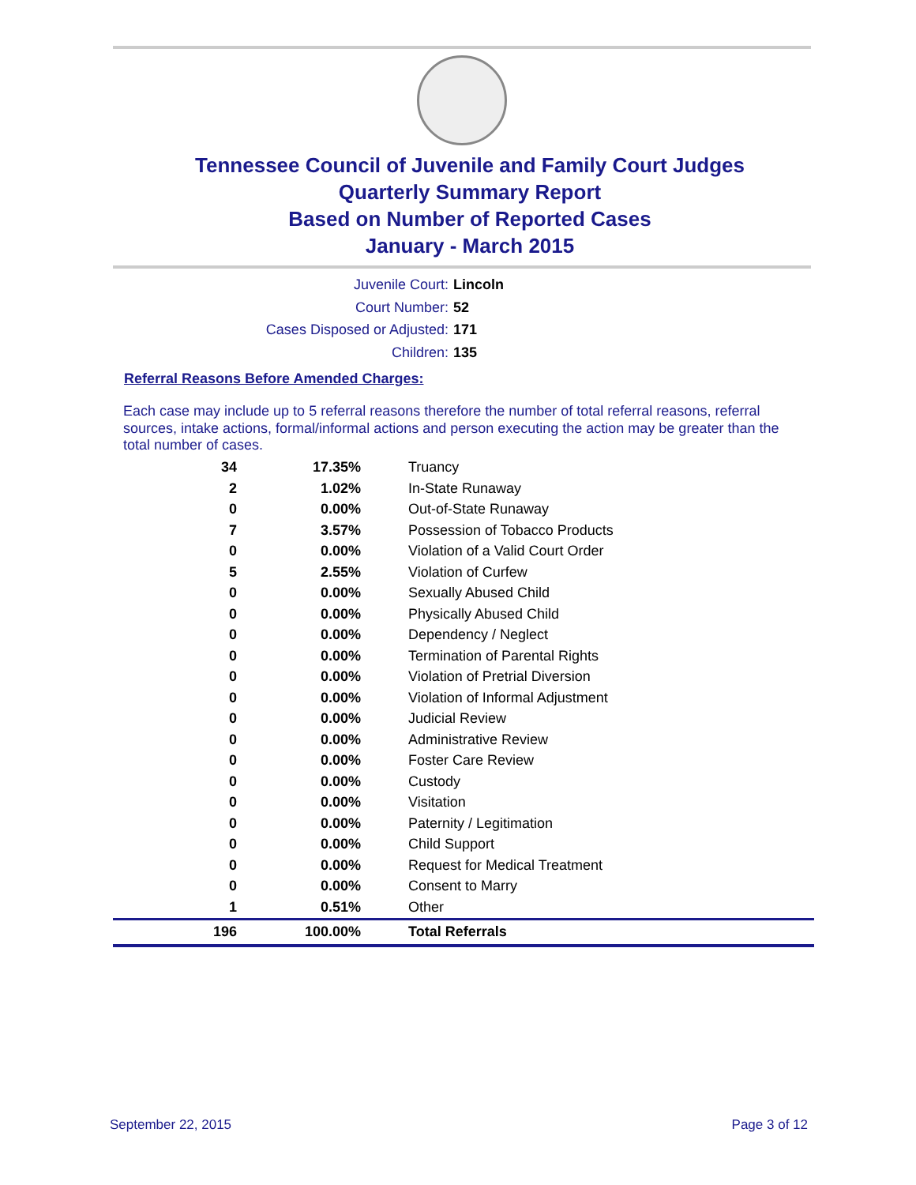Tennessee Council of Juvenile and Family Court Judges
Quarterly Summary Report
Based on Number of Reported Cases
January - March 2015
Juvenile Court: Lincoln
Court Number: 52
Cases Disposed or Adjusted: 171
Children: 135
Referral Reasons Before Amended Charges:
Each case may include up to 5 referral reasons therefore the number of total referral reasons, referral sources, intake actions, formal/informal actions and person executing the action may be greater than the total number of cases.
| 34 | 17.35% | Truancy |
| 2 | 1.02% | In-State Runaway |
| 0 | 0.00% | Out-of-State Runaway |
| 7 | 3.57% | Possession of Tobacco Products |
| 0 | 0.00% | Violation of a Valid Court Order |
| 5 | 2.55% | Violation of Curfew |
| 0 | 0.00% | Sexually Abused Child |
| 0 | 0.00% | Physically Abused Child |
| 0 | 0.00% | Dependency / Neglect |
| 0 | 0.00% | Termination of Parental Rights |
| 0 | 0.00% | Violation of Pretrial Diversion |
| 0 | 0.00% | Violation of Informal Adjustment |
| 0 | 0.00% | Judicial Review |
| 0 | 0.00% | Administrative Review |
| 0 | 0.00% | Foster Care Review |
| 0 | 0.00% | Custody |
| 0 | 0.00% | Visitation |
| 0 | 0.00% | Paternity / Legitimation |
| 0 | 0.00% | Child Support |
| 0 | 0.00% | Request for Medical Treatment |
| 0 | 0.00% | Consent to Marry |
| 1 | 0.51% | Other |
| 196 | 100.00% | Total Referrals |
September 22, 2015 Page 3 of 12